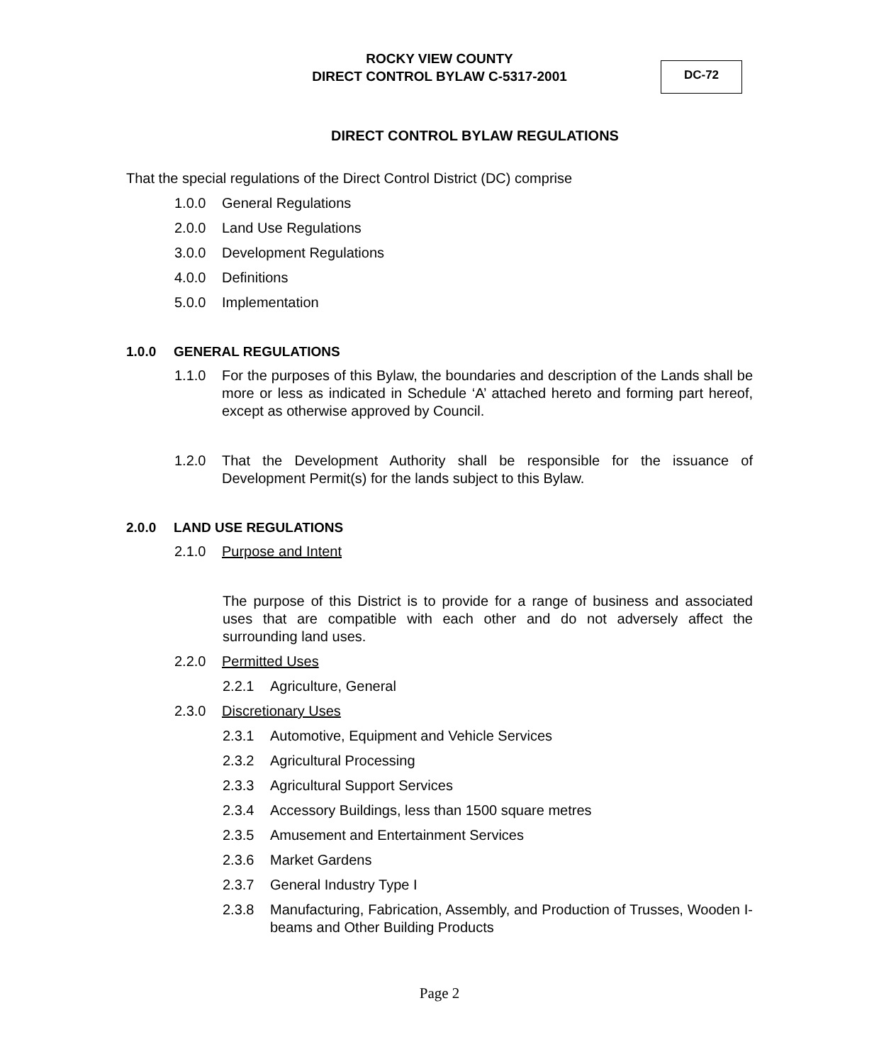ROCKY VIEW COUNTY
DIRECT CONTROL BYLAW C-5317-2001
DC-72
DIRECT CONTROL BYLAW REGULATIONS
That the special regulations of the Direct Control District (DC) comprise
1.0.0 General Regulations
2.0.0 Land Use Regulations
3.0.0 Development Regulations
4.0.0 Definitions
5.0.0 Implementation
1.0.0 GENERAL REGULATIONS
1.1.0 For the purposes of this Bylaw, the boundaries and description of the Lands shall be more or less as indicated in Schedule ‘A’ attached hereto and forming part hereof, except as otherwise approved by Council.
1.2.0 That the Development Authority shall be responsible for the issuance of Development Permit(s) for the lands subject to this Bylaw.
2.0.0 LAND USE REGULATIONS
2.1.0 Purpose and Intent
The purpose of this District is to provide for a range of business and associated uses that are compatible with each other and do not adversely affect the surrounding land uses.
2.2.0 Permitted Uses
2.2.1 Agriculture, General
2.3.0 Discretionary Uses
2.3.1 Automotive, Equipment and Vehicle Services
2.3.2 Agricultural Processing
2.3.3 Agricultural Support Services
2.3.4 Accessory Buildings, less than 1500 square metres
2.3.5 Amusement and Entertainment Services
2.3.6 Market Gardens
2.3.7 General Industry Type I
2.3.8 Manufacturing, Fabrication, Assembly, and Production of Trusses, Wooden I-beams and Other Building Products
Page 2